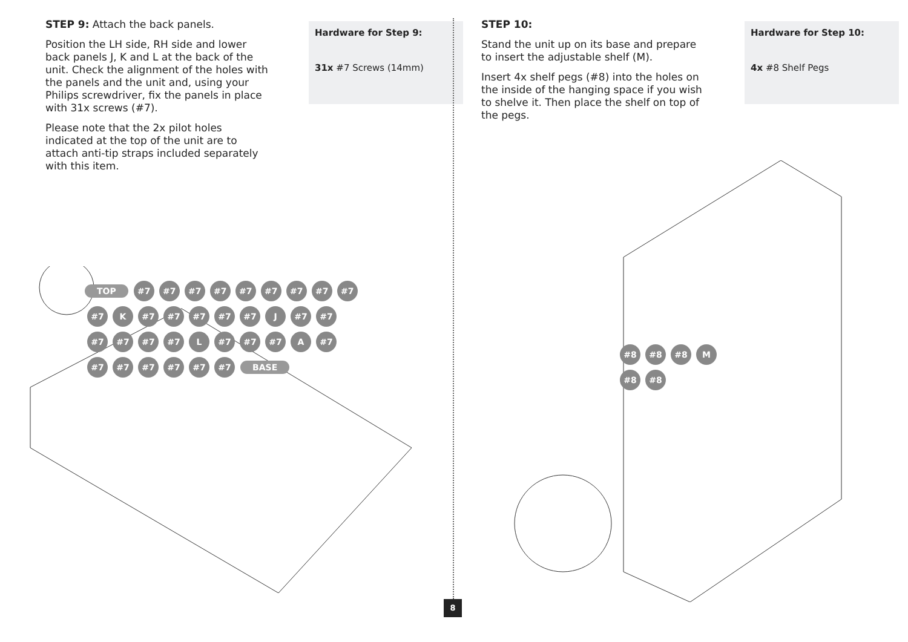STEP 9: Attach the back panels.
Position the LH side, RH side and lower back panels J, K and L at the back of the unit. Check the alignment of the holes with the panels and the unit and, using your Philips screwdriver, fix the panels in place with 31x screws (#7).
Please note that the 2x pilot holes indicated at the top of the unit are to attach anti-tip straps included separately with this item.
Hardware for Step 9:
31x #7 Screws (14mm)
STEP 10:
Stand the unit up on its base and prepare to insert the adjustable shelf (M).
Insert 4x shelf pegs (#8) into the holes on the inside of the hanging space if you wish to shelve it. Then place the shelf on top of the pegs.
Hardware for Step 10:
4x #8 Shelf Pegs
TOP #7 #7 #7 #7 #7 #7 #7 #7 #7 #7 K #7 #7 #7 #7 #7 J #7 #7 #7 #7 #7 #7 L #7 #7 #7 A #7 #7 #7 #7 #7 #7 #7 BASE
#8 #8 #8 M #8 #8
8